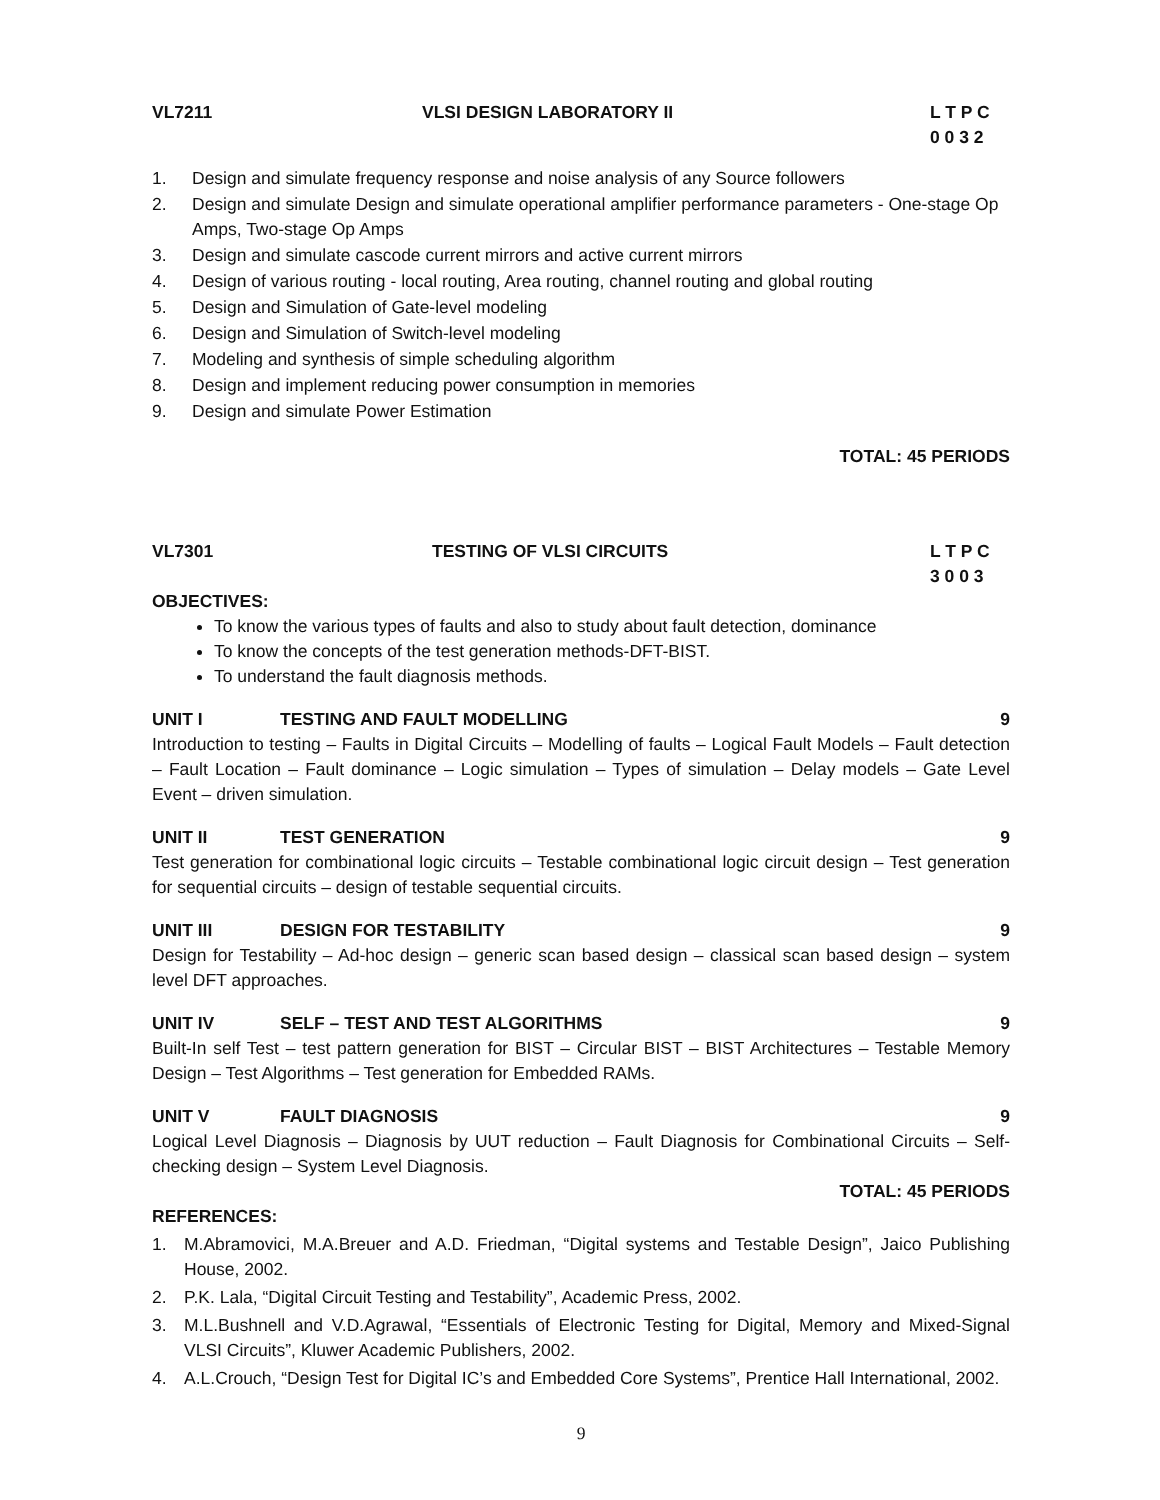VL7211 VLSI DESIGN LABORATORY II L T P C
0 0 3 2
1. Design and simulate frequency response and noise analysis of any Source followers
2. Design and simulate Design and simulate operational amplifier performance parameters - One-stage Op Amps, Two-stage Op Amps
3. Design and simulate cascode current mirrors and active current mirrors
4. Design of various routing - local routing, Area routing, channel routing and global routing
5. Design and Simulation of Gate-level modeling
6. Design and Simulation of Switch-level modeling
7. Modeling and synthesis of simple scheduling algorithm
8. Design and implement reducing power consumption in memories
9. Design and simulate Power Estimation
TOTAL: 45 PERIODS
VL7301 TESTING OF VLSI CIRCUITS L T P C
3 0 0 3
OBJECTIVES:
To know the various types of faults and also to study about fault detection, dominance
To know the concepts of the test generation methods-DFT-BIST.
To understand the fault diagnosis methods.
UNIT I TESTING AND FAULT MODELLING 9
Introduction to testing – Faults in Digital Circuits – Modelling of faults – Logical Fault Models – Fault detection – Fault Location – Fault dominance – Logic simulation – Types of simulation – Delay models – Gate Level Event – driven simulation.
UNIT II TEST GENERATION 9
Test generation for combinational logic circuits – Testable combinational logic circuit design – Test generation for sequential circuits – design of testable sequential circuits.
UNIT III DESIGN FOR TESTABILITY 9
Design for Testability – Ad-hoc design – generic scan based design – classical scan based design – system level DFT approaches.
UNIT IV SELF – TEST AND TEST ALGORITHMS 9
Built-In self Test – test pattern generation for BIST – Circular BIST – BIST Architectures – Testable Memory Design – Test Algorithms – Test generation for Embedded RAMs.
UNIT V FAULT DIAGNOSIS 9
Logical Level Diagnosis – Diagnosis by UUT reduction – Fault Diagnosis for Combinational Circuits – Self-checking design – System Level Diagnosis.
TOTAL: 45 PERIODS
REFERENCES:
1. M.Abramovici, M.A.Breuer and A.D. Friedman, “Digital systems and Testable Design”, Jaico Publishing House, 2002.
2. P.K. Lala, “Digital Circuit Testing and Testability”, Academic Press, 2002.
3. M.L.Bushnell and V.D.Agrawal, “Essentials of Electronic Testing for Digital, Memory and Mixed-Signal VLSI Circuits”, Kluwer Academic Publishers, 2002.
4. A.L.Crouch, “Design Test for Digital IC’s and Embedded Core Systems”, Prentice Hall International, 2002.
9